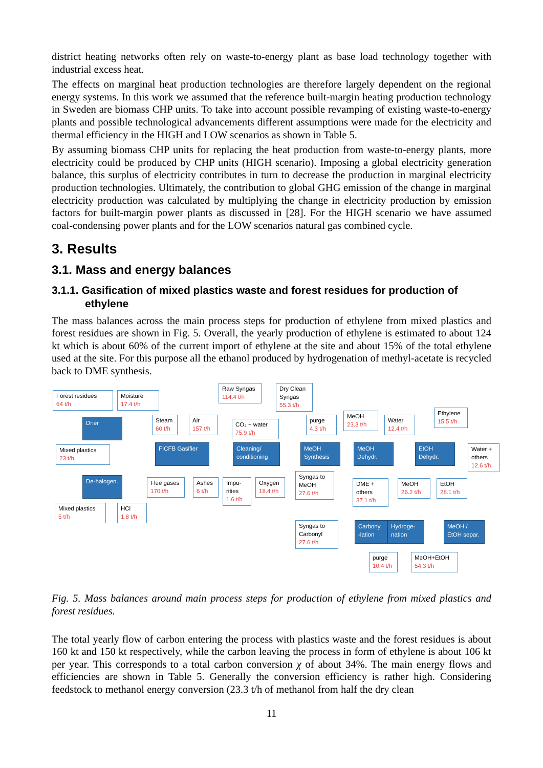district heating networks often rely on waste-to-energy plant as base load technology together with industrial excess heat.
The effects on marginal heat production technologies are therefore largely dependent on the regional energy systems. In this work we assumed that the reference built-margin heating production technology in Sweden are biomass CHP units. To take into account possible revamping of existing waste-to-energy plants and possible technological advancements different assumptions were made for the electricity and thermal efficiency in the HIGH and LOW scenarios as shown in Table 5.
By assuming biomass CHP units for replacing the heat production from waste-to-energy plants, more electricity could be produced by CHP units (HIGH scenario). Imposing a global electricity generation balance, this surplus of electricity contributes in turn to decrease the production in marginal electricity production technologies. Ultimately, the contribution to global GHG emission of the change in marginal electricity production was calculated by multiplying the change in electricity production by emission factors for built-margin power plants as discussed in [28]. For the HIGH scenario we have assumed coal-condensing power plants and for the LOW scenarios natural gas combined cycle.
3. Results
3.1. Mass and energy balances
3.1.1. Gasification of mixed plastics waste and forest residues for production of ethylene
The mass balances across the main process steps for production of ethylene from mixed plastics and forest residues are shown in Fig. 5. Overall, the yearly production of ethylene is estimated to about 124 kt which is about 60% of the current import of ethylene at the site and about 15% of the total ethylene used at the site. For this purpose all the ethanol produced by hydrogenation of methyl-acetate is recycled back to DME synthesis.
Forest residues
64 t/h
Moisture
17.4 t/h
Raw Syngas
114.4 t/h
Dry Clean Syngas
55.3 t/h
Drier
Steam
60 t/h
Air
157 t/h
CO₂ + water
75.9 t/h
purge
4.3 t/h
MeOH
23.3 t/h
Water
12.4 t/h
Ethylene
15.5 t/h
Mixed plastics
23 t/h
FICFB Gasifier
Cleaning/ conditioning
MeOH Synthesis
MeOH Dehydr.
EtOH Dehydr.
Water + others
12.6 t/h
Syngas to MeOH
27.6 t/h
De-halogen.
Flue gases
170 t/h
Ashes
6 t/h
Impu-rities
1.6 t/h
Oxygen
18.4 t/h
DME + others
37.1 t/h
MeOH
26.2 t/h
EtOH
28.1 t/h
Mixed plastics
5 t/h
HCl
1.8 t/h
Syngas to Carbonyl
27.6 t/h
Carbony -lation
Hydroge-nation
MeOH / EtOH separ.
purge
10.4 t/h
MeOH+EtOH
54.3 t/h
Fig. 5. Mass balances around main process steps for production of ethylene from mixed plastics and forest residues.
The total yearly flow of carbon entering the process with plastics waste and the forest residues is about 160 kt and 150 kt respectively, while the carbon leaving the process in form of ethylene is about 106 kt per year. This corresponds to a total carbon conversion χ of about 34%. The main energy flows and efficiencies are shown in Table 5. Generally the conversion efficiency is rather high. Considering feedstock to methanol energy conversion (23.3 t/h of methanol from half the dry clean
11